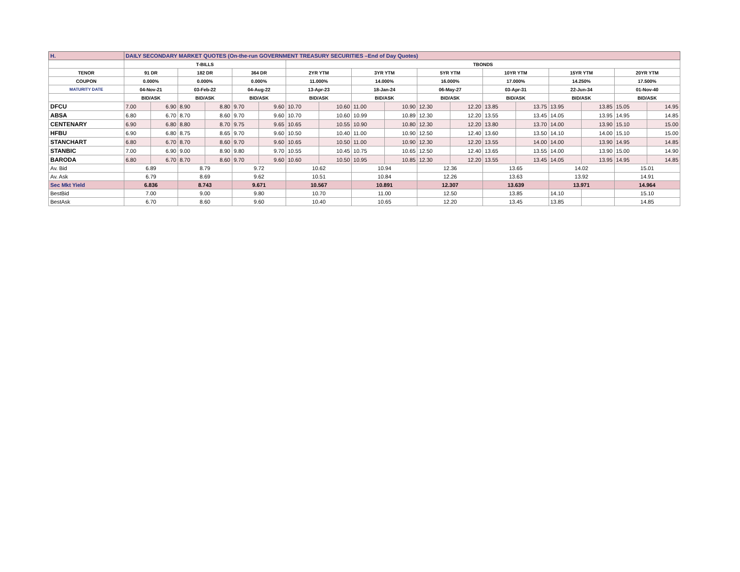| H. | DAILY SECONDARY MARKET QUOTES (On-the-run GOVERNMENT TREASURY SECURITIES –End of Day Quotes) | | | | | | | | | | | | | | | | | |
| | T-BILLS | | | | | | TBONDS | | | | | | | | | | | |
| TENOR | 91 DR | | 182 DR | | 364 DR | | 2YR YTM | | 3YR YTM | | 5YR YTM | | 10YR YTM | | 15YR YTM | | 20YR YTM | |
| COUPON | 0.000% | | 0.000% | | 0.000% | | 11.000% | | 14.000% | | 16.000% | | 17.000% | | 14.250% | | 17.500% | |
| MATURITY DATE | 04-Nov-21 | | 03-Feb-22 | | 04-Aug-22 | | 13-Apr-23 | | 18-Jan-24 | | 06-May-27 | | 03-Apr-31 | | 22-Jun-34 | | 01-Nov-40 | |
| | BID/ASK | | BID/ASK | | BID/ASK | | BID/ASK | | BID/ASK | | BID/ASK | | BID/ASK | | BID/ASK | | BID/ASK | |
| DFCU | 7.00 | 6.90 | 8.90 | 8.80 | 9.70 | 9.60 | 10.70 | 10.60 | 11.00 | 10.90 | 12.30 | 12.20 | 13.85 | 13.75 | 13.95 | 13.85 | 15.05 | 14.95 |
| ABSA | 6.80 | 6.70 | 8.70 | 8.60 | 9.70 | 9.60 | 10.70 | 10.60 | 10.99 | 10.89 | 12.30 | 12.20 | 13.55 | 13.45 | 14.05 | 13.95 | 14.95 | 14.85 |
| CENTENARY | 6.90 | 6.80 | 8.80 | 8.70 | 9.75 | 9.65 | 10.65 | 10.55 | 10.90 | 10.80 | 12.30 | 12.20 | 13.80 | 13.70 | 14.00 | 13.90 | 15.10 | 15.00 |
| HFBU | 6.90 | 6.80 | 8.75 | 8.65 | 9.70 | 9.60 | 10.50 | 10.40 | 11.00 | 10.90 | 12.50 | 12.40 | 13.60 | 13.50 | 14.10 | 14.00 | 15.10 | 15.00 |
| STANCHART | 6.80 | 6.70 | 8.70 | 8.60 | 9.70 | 9.60 | 10.65 | 10.50 | 11.00 | 10.90 | 12.30 | 12.20 | 13.55 | 14.00 | 14.00 | 13.90 | 14.95 | 14.85 |
| STANBIC | 7.00 | 6.90 | 9.00 | 8.90 | 9.80 | 9.70 | 10.55 | 10.45 | 10.75 | 10.65 | 12.50 | 12.40 | 13.65 | 13.55 | 14.00 | 13.90 | 15.00 | 14.90 |
| BARODA | 6.80 | 6.70 | 8.70 | 8.60 | 9.70 | 9.60 | 10.60 | 10.50 | 10.95 | 10.85 | 12.30 | 12.20 | 13.55 | 13.45 | 14.05 | 13.95 | 14.95 | 14.85 |
| Av. Bid | 6.89 | | 8.79 | | 9.72 | | 10.62 | | 10.94 | | 12.36 | | 13.65 | | 14.02 | | 15.01 | |
| Av. Ask | 6.79 | | 8.69 | | 9.62 | | 10.51 | | 10.84 | | 12.26 | | 13.63 | | 13.92 | | 14.91 | |
| Sec Mkt Yield | 6.836 | | 8.743 | | 9.671 | | 10.567 | | 10.891 | | 12.307 | | 13.639 | | 13.971 | | 14.964 | |
| BestBid | 7.00 | | 9.00 | | 9.80 | | 10.70 | | 11.00 | | 12.50 | | 13.85 | | 14.10 | | 15.10 | |
| BestAsk | 6.70 | | 8.60 | | 9.60 | | 10.40 | | 10.65 | | 12.20 | | 13.45 | | 13.85 | | 14.85 | |